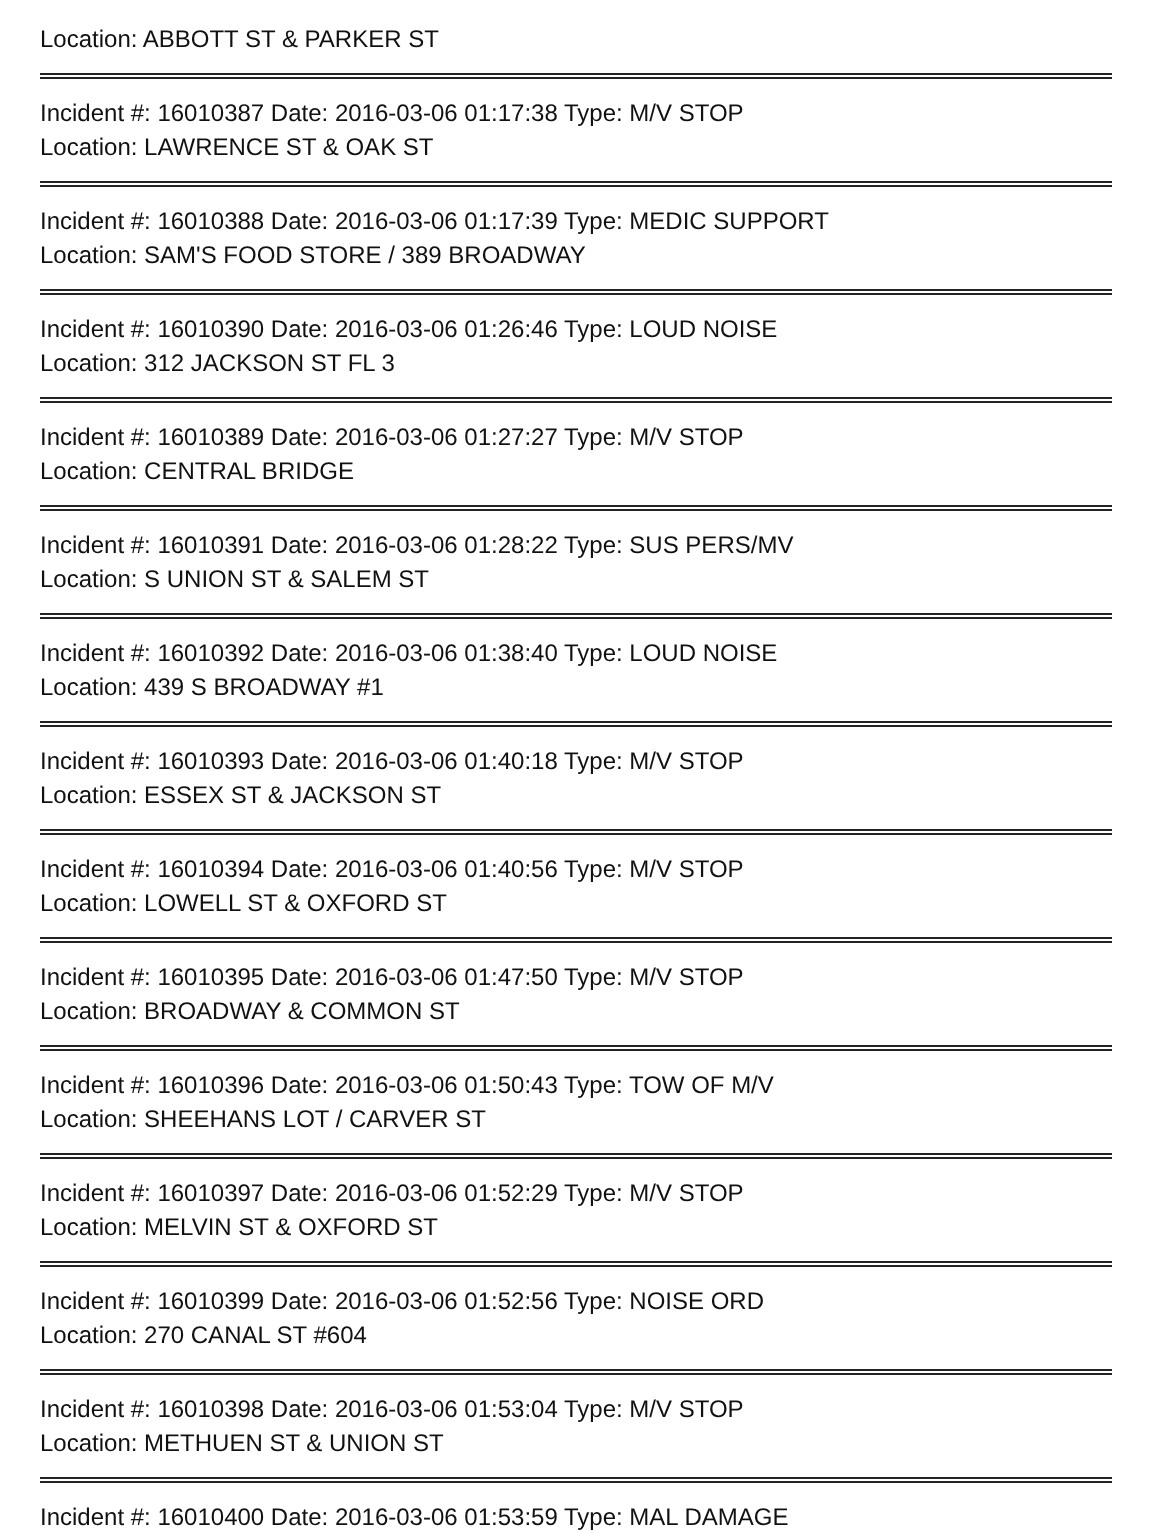Location: ABBOTT ST & PARKER ST
Incident #: 16010387 Date: 2016-03-06 01:17:38 Type: M/V STOP
Location: LAWRENCE ST & OAK ST
Incident #: 16010388 Date: 2016-03-06 01:17:39 Type: MEDIC SUPPORT
Location: SAM'S FOOD STORE / 389 BROADWAY
Incident #: 16010390 Date: 2016-03-06 01:26:46 Type: LOUD NOISE
Location: 312 JACKSON ST FL 3
Incident #: 16010389 Date: 2016-03-06 01:27:27 Type: M/V STOP
Location: CENTRAL BRIDGE
Incident #: 16010391 Date: 2016-03-06 01:28:22 Type: SUS PERS/MV
Location: S UNION ST & SALEM ST
Incident #: 16010392 Date: 2016-03-06 01:38:40 Type: LOUD NOISE
Location: 439 S BROADWAY #1
Incident #: 16010393 Date: 2016-03-06 01:40:18 Type: M/V STOP
Location: ESSEX ST & JACKSON ST
Incident #: 16010394 Date: 2016-03-06 01:40:56 Type: M/V STOP
Location: LOWELL ST & OXFORD ST
Incident #: 16010395 Date: 2016-03-06 01:47:50 Type: M/V STOP
Location: BROADWAY & COMMON ST
Incident #: 16010396 Date: 2016-03-06 01:50:43 Type: TOW OF M/V
Location: SHEEHANS LOT / CARVER ST
Incident #: 16010397 Date: 2016-03-06 01:52:29 Type: M/V STOP
Location: MELVIN ST & OXFORD ST
Incident #: 16010399 Date: 2016-03-06 01:52:56 Type: NOISE ORD
Location: 270 CANAL ST #604
Incident #: 16010398 Date: 2016-03-06 01:53:04 Type: M/V STOP
Location: METHUEN ST & UNION ST
Incident #: 16010400 Date: 2016-03-06 01:53:59 Type: MAL DAMAGE